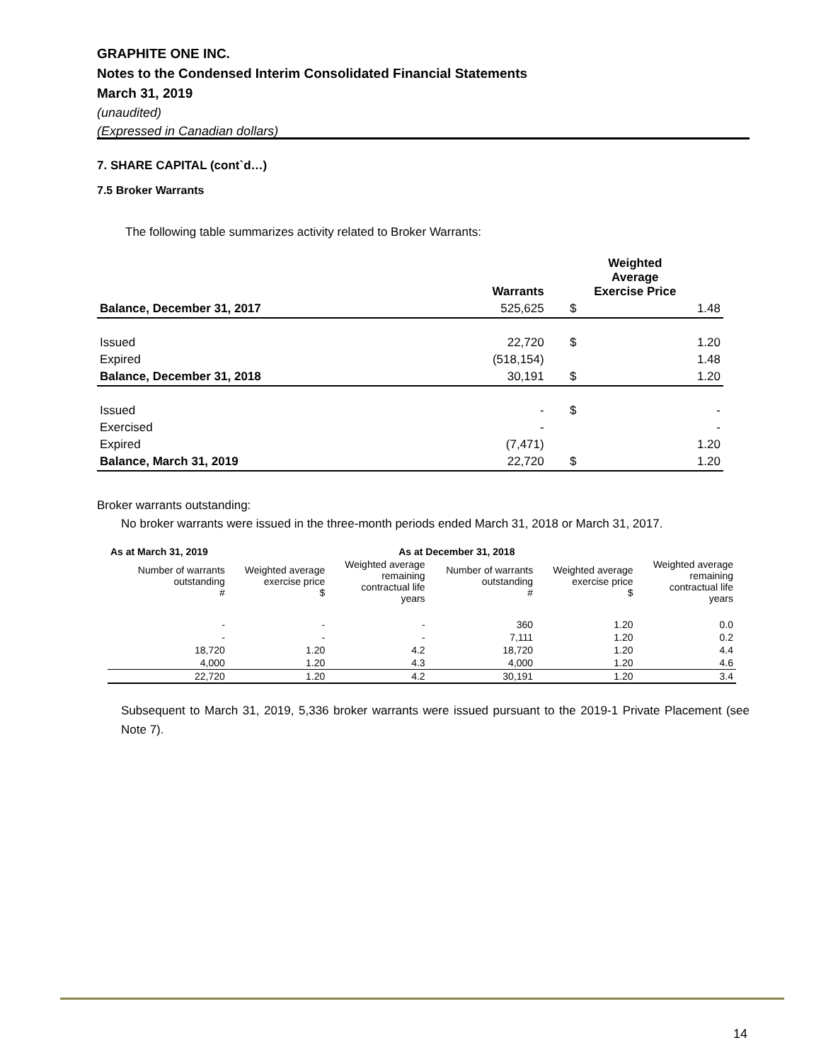GRAPHITE ONE INC.
Notes to the Condensed Interim Consolidated Financial Statements
March 31, 2019
(unaudited)
(Expressed in Canadian dollars)
7. SHARE CAPITAL (cont`d…)
7.5 Broker Warrants
The following table summarizes activity related to Broker Warrants:
| | Warrants | Weighted Average Exercise Price | |
| --- | --- | --- | --- |
| Balance, December 31, 2017 | 525,625 | $ | 1.48 |
| Issued | 22,720 | $ | 1.20 |
| Expired | (518,154) | | 1.48 |
| Balance, December 31, 2018 | 30,191 | $ | 1.20 |
| Issued | - | $ | - |
| Exercised | - | | - |
| Expired | (7,471) | | 1.20 |
| Balance, March 31, 2019 | 22,720 | $ | 1.20 |
Broker warrants outstanding:
No broker warrants were issued in the three-month periods ended March 31, 2018 or March 31, 2017.
| As at March 31, 2019 | | As at December 31, 2018 | | | |
| --- | --- | --- | --- | --- | --- |
| Number of warrants outstanding # | Weighted average exercise price $ | Weighted average remaining contractual life years | Number of warrants outstanding # | Weighted average exercise price $ | Weighted average remaining contractual life years |
| - | - | - | 360 | 1.20 | 0.0 |
| - | - | - | 7,111 | 1.20 | 0.2 |
| 18,720 | 1.20 | 4.2 | 18,720 | 1.20 | 4.4 |
| 4,000 | 1.20 | 4.3 | 4,000 | 1.20 | 4.6 |
| 22,720 | 1.20 | 4.2 | 30,191 | 1.20 | 3.4 |
Subsequent to March 31, 2019, 5,336 broker warrants were issued pursuant to the 2019-1 Private Placement (see Note 7).
14